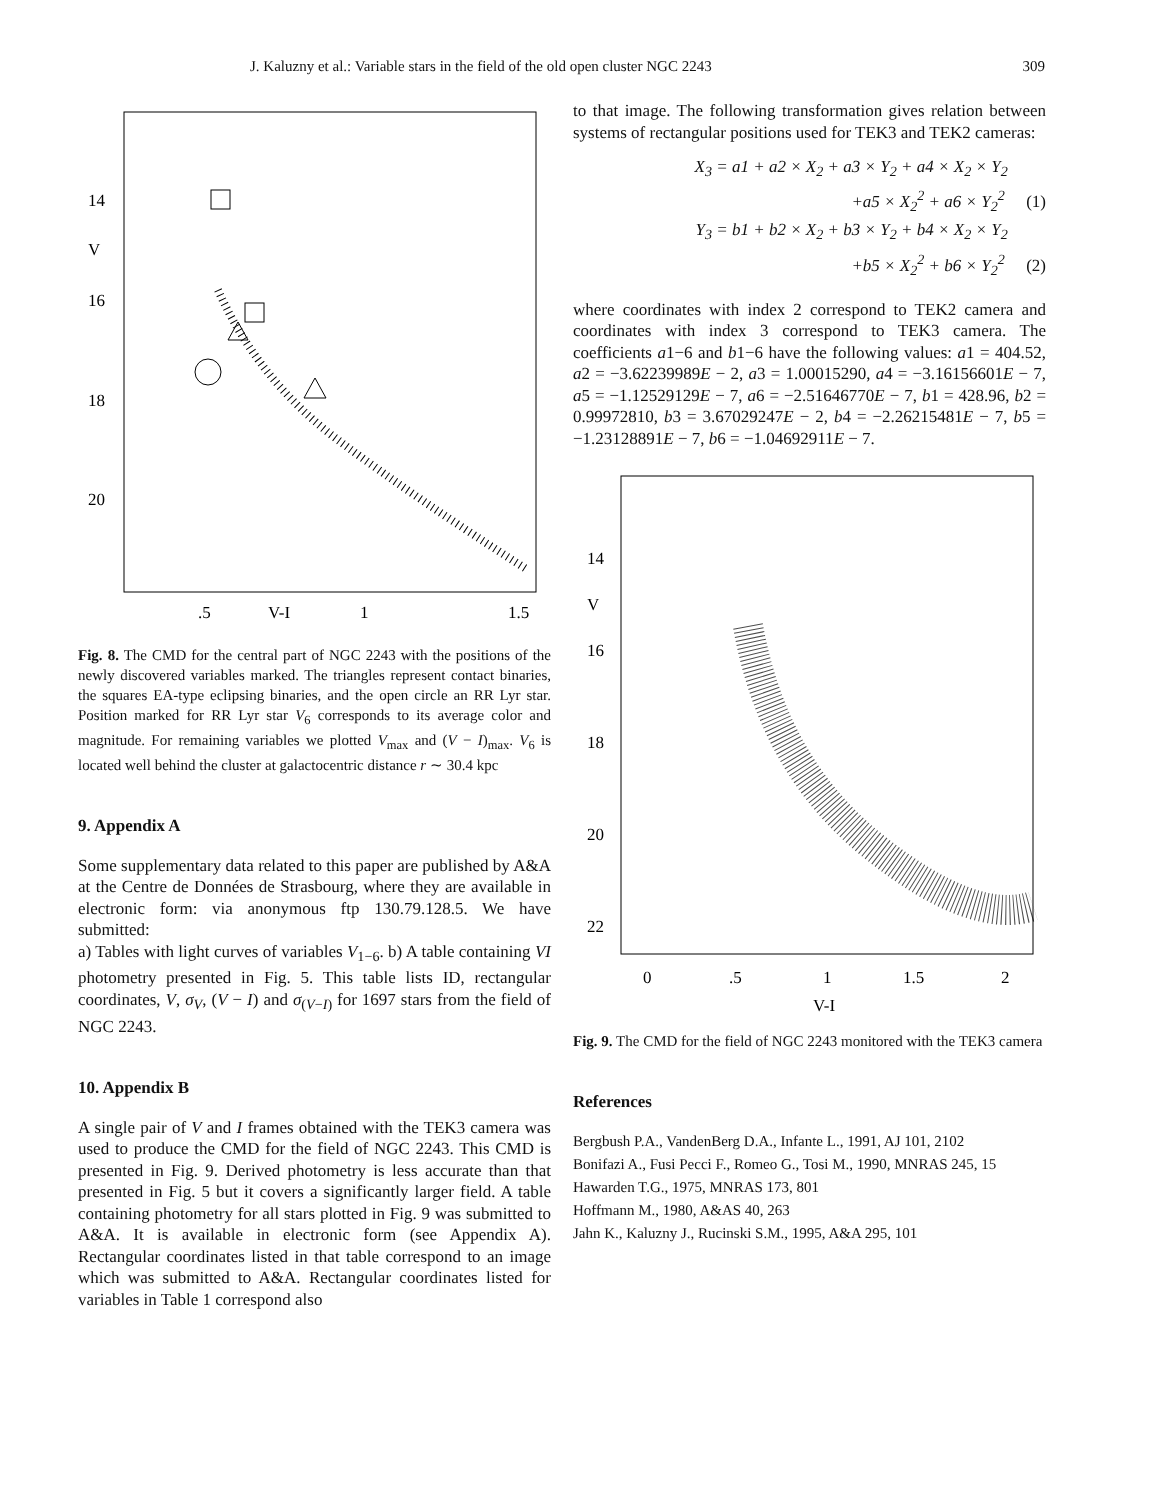J. Kaluzny et al.: Variable stars in the field of the old open cluster NGC 2243 309
14
V
16
18
20
.5
V-I
1
1.5
Fig. 8. The CMD for the central part of NGC 2243 with the positions of the newly discovered variables marked. The triangles represent contact binaries, the squares EA-type eclipsing binaries, and the open circle an RR Lyr star. Position marked for RR Lyr star V<sub>6</sub> corresponds to its average color and magnitude. For remaining variables we plotted V<sub>max</sub> and (V − I)<sub>max</sub>. V<sub>6</sub> is located well behind the cluster at galactocentric distance r ∼ 30.4 kpc
9. Appendix A
Some supplementary data related to this paper are published by A&A at the Centre de Données de Strasbourg, where they are available in electronic form: via anonymous ftp 130.79.128.5. We have submitted:
a) Tables with light curves of variables V<sub>1−6</sub>. b) A table containing VI photometry presented in Fig. 5. This table lists ID, rectangular coordinates, V, σ<sub>V</sub>, (V − I) and σ<sub>(V−I)</sub> for 1697 stars from the field of NGC 2243.
10. Appendix B
A single pair of V and I frames obtained with the TEK3 camera was used to produce the CMD for the field of NGC 2243. This CMD is presented in Fig. 9. Derived photometry is less accurate than that presented in Fig. 5 but it covers a significantly larger field. A table containing photometry for all stars plotted in Fig. 9 was submitted to A&A. It is available in electronic form (see Appendix A). Rectangular coordinates listed in that table correspond to an image which was submitted to A&A. Rectangular coordinates listed for variables in Table 1 correspond also
to that image. The following transformation gives relation between systems of rectangular positions used for TEK3 and TEK2 cameras:
X<sub>3</sub> = a1 + a2 × X<sub>2</sub> + a3 × Y<sub>2</sub> + a4 × X<sub>2</sub> × Y<sub>2</sub>
+a5 × X<sub>2</sub><sup>2</sup> + a6 × Y<sub>2</sub><sup>2</sup> (1)
Y<sub>3</sub> = b1 + b2 × X<sub>2</sub> + b3 × Y<sub>2</sub> + b4 × X<sub>2</sub> × Y<sub>2</sub>
+b5 × X<sub>2</sub><sup>2</sup> + b6 × Y<sub>2</sub><sup>2</sup> (2)
where coordinates with index 2 correspond to TEK2 camera and coordinates with index 3 correspond to TEK3 camera. The coefficients a1−6 and b1−6 have the following values: a1 = 404.52, a2 = −3.62239989E − 2, a3 = 1.00015290, a4 = −3.16156601E − 7, a5 = −1.12529129E − 7, a6 = −2.51646770E − 7, b1 = 428.96, b2 = 0.99972810, b3 = 3.67029247E − 2, b4 = −2.26215481E − 7, b5 = −1.23128891E − 7, b6 = −1.04692911E − 7.
14
V
16
18
20
22
0
.5
1
1.5
2
V-I
Fig. 9. The CMD for the field of NGC 2243 monitored with the TEK3 camera
References
Bergbush P.A., VandenBerg D.A., Infante L., 1991, AJ 101, 2102
Bonifazi A., Fusi Pecci F., Romeo G., Tosi M., 1990, MNRAS 245, 15
Hawarden T.G., 1975, MNRAS 173, 801
Hoffmann M., 1980, A&AS 40, 263
Jahn K., Kaluzny J., Rucinski S.M., 1995, A&A 295, 101